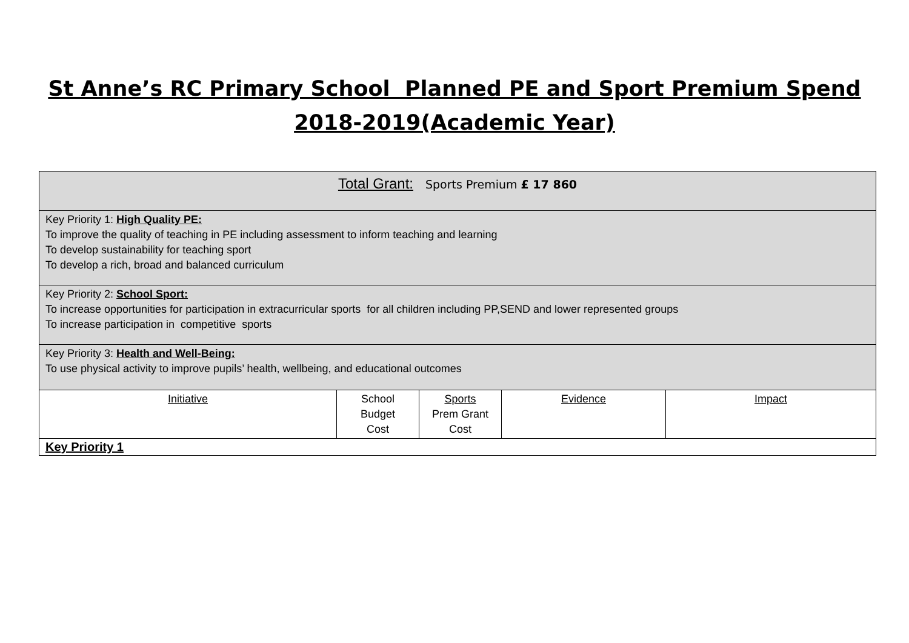St Anne’s RC Primary School Planned PE and Sport Premium Spend
2018-2019(Academic Year)
| Total Grant: Sports Premium £ 17 860 | | | | |
| Key Priority 1: High Quality PE: To improve the quality of teaching in PE including assessment to inform teaching and learning To develop sustainability for teaching sport To develop a rich, broad and balanced curriculum | | | | |
| Key Priority 2: School Sport: To increase opportunities for participation in extracurricular sports for all children including PP,SEND and lower represented groups To increase participation in competitive sports | | | | |
| Key Priority 3: Health and Well-Being: To use physical activity to improve pupils’ health, wellbeing, and educational outcomes | | | | |
| Initiative | School Budget Cost | Sports Prem Grant Cost | Evidence | Impact |
| Key Priority 1 | | | | |